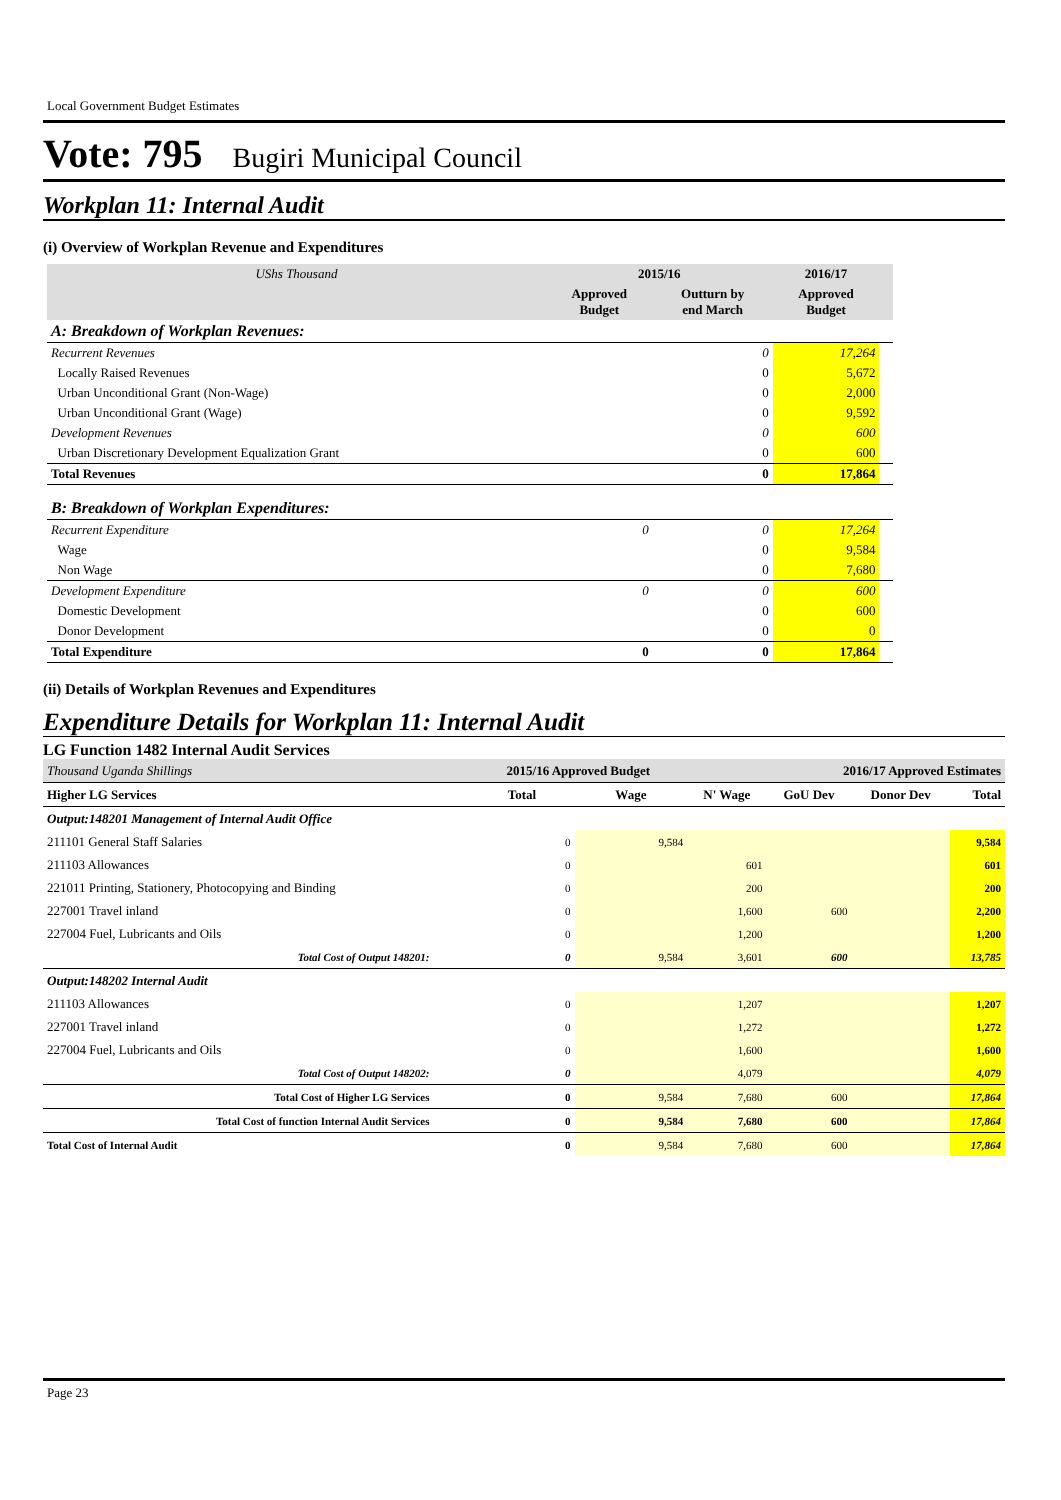Local Government Budget Estimates
Vote: 795 Bugiri Municipal Council
Workplan 11: Internal Audit
(i) Overview of Workplan Revenue and Expenditures
| UShs Thousand | 2015/16 | | 2016/17 | |
| --- | --- | --- | --- | --- |
| | Approved Budget | Outturn by end March | Approved Budget | |
| A: Breakdown of Workplan Revenues: | | | | |
| Recurrent Revenues | | 0 | 17,264 | |
| Locally Raised Revenues | | 0 | 5,672 | |
| Urban Unconditional Grant (Non-Wage) | | 0 | 2,000 | |
| Urban Unconditional Grant (Wage) | | 0 | 9,592 | |
| Development Revenues | | 0 | 600 | |
| Urban Discretionary Development Equalization Grant | | 0 | 600 | |
| Total Revenues | | 0 | 17,864 | |
| B: Breakdown of Workplan Expenditures: | | | | |
| Recurrent Expenditure | 0 | 0 | 17,264 | |
| Wage | | 0 | 9,584 | |
| Non Wage | | 0 | 7,680 | |
| Development Expenditure | 0 | 0 | 600 | |
| Domestic Development | | 0 | 600 | |
| Donor Development | | 0 | 0 | |
| Total Expenditure | 0 | 0 | 17,864 | |
(ii) Details of Workplan Revenues and Expenditures
Expenditure Details for Workplan 11: Internal Audit
LG Function 1482 Internal Audit Services
| Thousand Uganda Shillings | 2015/16 Approved Budget | | | 2016/17 Approved Estimates | | |
| Higher LG Services | Total | Wage | N' Wage | GoU Dev | Donor Dev | Total |
| Output:148201 Management of Internal Audit Office | | | | | | |
| 211101 General Staff Salaries | 0 | 9,584 | | | | 9,584 |
| 211103 Allowances | 0 | | 601 | | | 601 |
| 221011 Printing, Stationery, Photocopying and Binding | 0 | | 200 | | | 200 |
| 227001 Travel inland | 0 | | 1,600 | 600 | | 2,200 |
| 227004 Fuel, Lubricants and Oils | 0 | | 1,200 | | | 1,200 |
| Total Cost of Output 148201: | 0 | 9,584 | 3,601 | 600 | | 13,785 |
| Output:148202 Internal Audit | | | | | | |
| 211103 Allowances | 0 | | 1,207 | | | 1,207 |
| 227001 Travel inland | 0 | | 1,272 | | | 1,272 |
| 227004 Fuel, Lubricants and Oils | 0 | | 1,600 | | | 1,600 |
| Total Cost of Output 148202: | 0 | | 4,079 | | | 4,079 |
| Total Cost of Higher LG Services | 0 | 9,584 | 7,680 | 600 | | 17,864 |
| Total Cost of function Internal Audit Services | 0 | 9,584 | 7,680 | 600 | | 17,864 |
| Total Cost of Internal Audit | 0 | 9,584 | 7,680 | 600 | | 17,864 |
Page 23